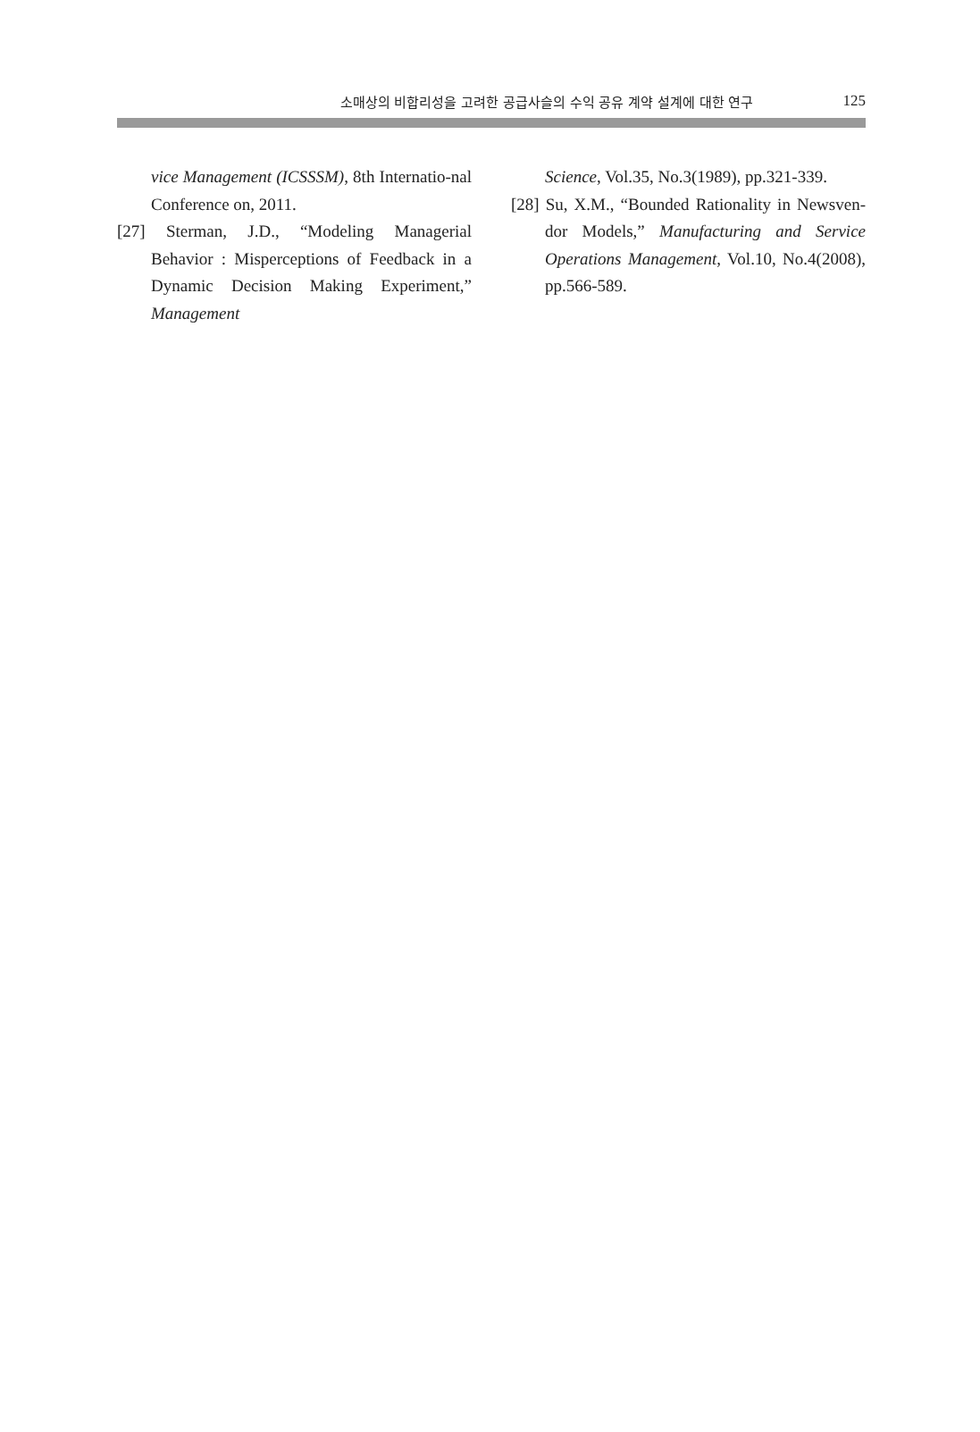소매상의 비합리성을 고려한 공급사슬의 수익 공유 계약 설계에 대한 연구 125
vice Management (ICSSSM), 8th Internatio-nal Conference on, 2011.
[27] Sterman, J.D., “Modeling Managerial Behavior : Misperceptions of Feedback in a Dynamic Decision Making Experiment,” Management
Science, Vol.35, No.3(1989), pp.321-339.
[28] Su, X.M., “Bounded Rationality in Newsven-dor Models,” Manufacturing and Service Operations Management, Vol.10, No.4(2008), pp.566-589.